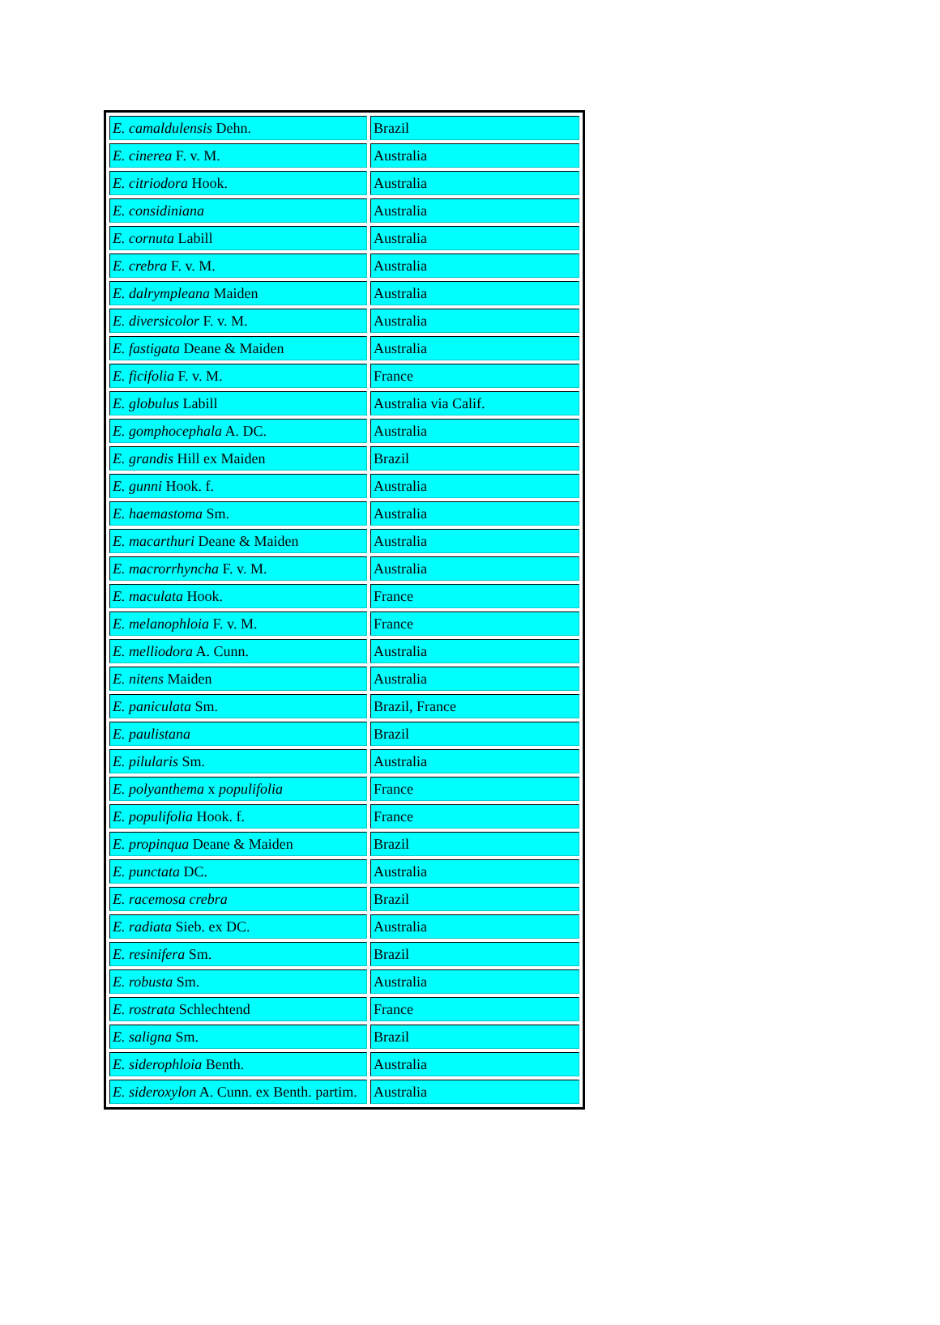| E. camaldulensis Dehn. | Brazil |
| E. cinerea F. v. M. | Australia |
| E. citriodora Hook. | Australia |
| E. considiniana | Australia |
| E. cornuta Labill | Australia |
| E. crebra F. v. M. | Australia |
| E. dalrympleana Maiden | Australia |
| E. diversicolor F. v. M. | Australia |
| E. fastigata Deane & Maiden | Australia |
| E. ficifolia F. v. M. | France |
| E. globulus Labill | Australia via Calif. |
| E. gomphocephala A. DC. | Australia |
| E. grandis Hill ex Maiden | Brazil |
| E. gunni Hook. f. | Australia |
| E. haemastoma Sm. | Australia |
| E. macarthuri Deane & Maiden | Australia |
| E. macrorrhyncha F. v. M. | Australia |
| E. maculata Hook. | France |
| E. melanophloia F. v. M. | France |
| E. melliodora A. Cunn. | Australia |
| E. nitens Maiden | Australia |
| E. paniculata Sm. | Brazil, France |
| E. paulistana | Brazil |
| E. pilularis Sm. | Australia |
| E. polyanthema x populifolia | France |
| E. populifolia Hook. f. | France |
| E. propinqua Deane & Maiden | Brazil |
| E. punctata DC. | Australia |
| E. racemosa crebra | Brazil |
| E. radiata Sieb. ex DC. | Australia |
| E. resinifera Sm. | Brazil |
| E. robusta Sm. | Australia |
| E. rostrata Schlechtend | France |
| E. saligna Sm. | Brazil |
| E. siderophloia Benth. | Australia |
| E. sideroxylon A. Cunn. ex Benth. partim. | Australia |